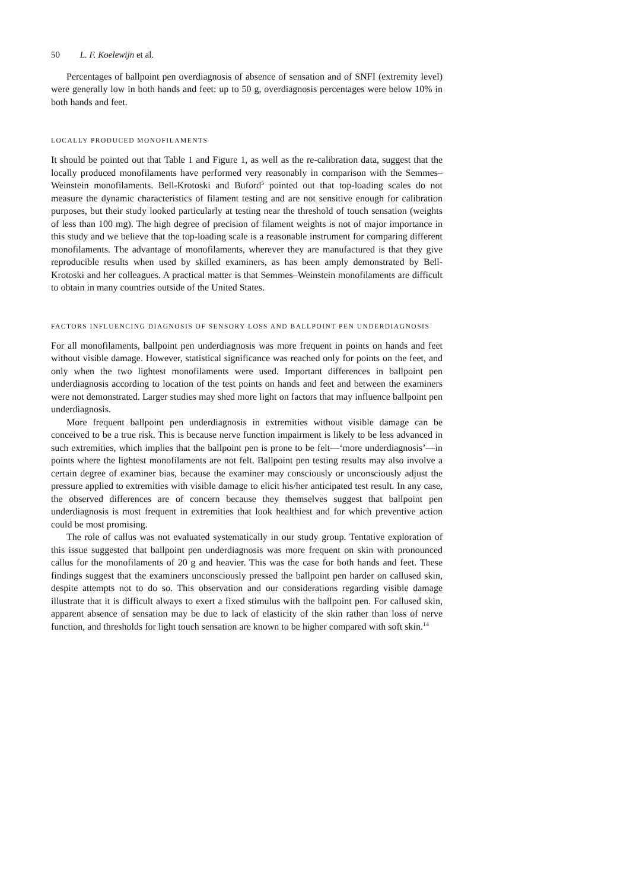50 L. F. Koelewijn et al.
Percentages of ballpoint pen overdiagnosis of absence of sensation and of SNFI (extremity level) were generally low in both hands and feet: up to 50 g, overdiagnosis percentages were below 10% in both hands and feet.
LOCALLY PRODUCED MONOFILAMENTS
It should be pointed out that Table 1 and Figure 1, as well as the re-calibration data, suggest that the locally produced monofilaments have performed very reasonably in comparison with the Semmes–Weinstein monofilaments. Bell-Krotoski and Buford<sup>5</sup> pointed out that top-loading scales do not measure the dynamic characteristics of filament testing and are not sensitive enough for calibration purposes, but their study looked particularly at testing near the threshold of touch sensation (weights of less than 100 mg). The high degree of precision of filament weights is not of major importance in this study and we believe that the top-loading scale is a reasonable instrument for comparing different monofilaments. The advantage of monofilaments, wherever they are manufactured is that they give reproducible results when used by skilled examiners, as has been amply demonstrated by Bell-Krotoski and her colleagues. A practical matter is that Semmes–Weinstein monofilaments are difficult to obtain in many countries outside of the United States.
FACTORS INFLUENCING DIAGNOSIS OF SENSORY LOSS AND BALLPOINT PEN UNDERDIAGNOSIS
For all monofilaments, ballpoint pen underdiagnosis was more frequent in points on hands and feet without visible damage. However, statistical significance was reached only for points on the feet, and only when the two lightest monofilaments were used. Important differences in ballpoint pen underdiagnosis according to location of the test points on hands and feet and between the examiners were not demonstrated. Larger studies may shed more light on factors that may influence ballpoint pen underdiagnosis.
More frequent ballpoint pen underdiagnosis in extremities without visible damage can be conceived to be a true risk. This is because nerve function impairment is likely to be less advanced in such extremities, which implies that the ballpoint pen is prone to be felt—‘more underdiagnosis’—in points where the lightest monofilaments are not felt. Ballpoint pen testing results may also involve a certain degree of examiner bias, because the examiner may consciously or unconsciously adjust the pressure applied to extremities with visible damage to elicit his/her anticipated test result. In any case, the observed differences are of concern because they themselves suggest that ballpoint pen underdiagnosis is most frequent in extremities that look healthiest and for which preventive action could be most promising.
The role of callus was not evaluated systematically in our study group. Tentative exploration of this issue suggested that ballpoint pen underdiagnosis was more frequent on skin with pronounced callus for the monofilaments of 20 g and heavier. This was the case for both hands and feet. These findings suggest that the examiners unconsciously pressed the ballpoint pen harder on callused skin, despite attempts not to do so. This observation and our considerations regarding visible damage illustrate that it is difficult always to exert a fixed stimulus with the ballpoint pen. For callused skin, apparent absence of sensation may be due to lack of elasticity of the skin rather than loss of nerve function, and thresholds for light touch sensation are known to be higher compared with soft skin.<sup>14</sup>